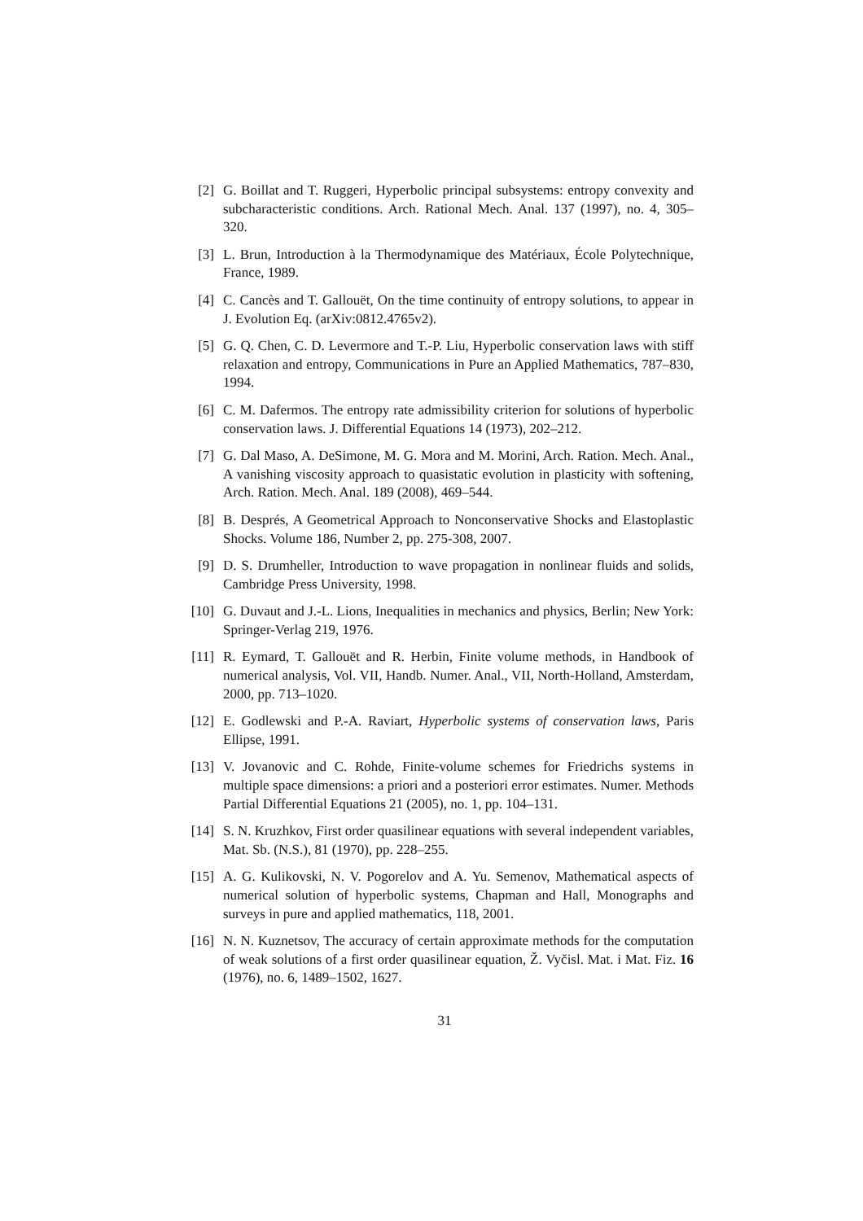[2] G. Boillat and T. Ruggeri, Hyperbolic principal subsystems: entropy convexity and subcharacteristic conditions. Arch. Rational Mech. Anal. 137 (1997), no. 4, 305–320.
[3] L. Brun, Introduction à la Thermodynamique des Matériaux, École Polytechnique, France, 1989.
[4] C. Cancès and T. Gallouët, On the time continuity of entropy solutions, to appear in J. Evolution Eq. (arXiv:0812.4765v2).
[5] G. Q. Chen, C. D. Levermore and T.-P. Liu, Hyperbolic conservation laws with stiff relaxation and entropy, Communications in Pure an Applied Mathematics, 787–830, 1994.
[6] C. M. Dafermos. The entropy rate admissibility criterion for solutions of hyperbolic conservation laws. J. Differential Equations 14 (1973), 202–212.
[7] G. Dal Maso, A. DeSimone, M. G. Mora and M. Morini, Arch. Ration. Mech. Anal., A vanishing viscosity approach to quasistatic evolution in plasticity with softening, Arch. Ration. Mech. Anal. 189 (2008), 469–544.
[8] B. Després, A Geometrical Approach to Nonconservative Shocks and Elastoplastic Shocks. Volume 186, Number 2, pp. 275-308, 2007.
[9] D. S. Drumheller, Introduction to wave propagation in nonlinear fluids and solids, Cambridge Press University, 1998.
[10]
G. Duvaut and J.-L. Lions, Inequalities in mechanics and physics, Berlin; New York: Springer-Verlag 219, 1976.
[11]
R. Eymard, T. Gallouët and R. Herbin, Finite volume methods, in Handbook of numerical analysis, Vol. VII, Handb. Numer. Anal., VII, North-Holland, Amsterdam, 2000, pp. 713–1020.
[12]
E. Godlewski and P.-A. Raviart, Hyperbolic systems of conservation laws, Paris Ellipse, 1991.
[13]
V. Jovanovic and C. Rohde, Finite-volume schemes for Friedrichs systems in multiple space dimensions: a priori and a posteriori error estimates. Numer. Methods Partial Differential Equations 21 (2005), no. 1, pp. 104–131.
[14]
S. N. Kruzhkov, First order quasilinear equations with several independent variables, Mat. Sb. (N.S.), 81 (1970), pp. 228–255.
[15]
A. G. Kulikovski, N. V. Pogorelov and A. Yu. Semenov, Mathematical aspects of numerical solution of hyperbolic systems, Chapman and Hall, Monographs and surveys in pure and applied mathematics, 118, 2001.
[16]
N. N. Kuznetsov, The accuracy of certain approximate methods for the computation of weak solutions of a first order quasilinear equation, Ž. Vyčisl. Mat. i Mat. Fiz. 16 (1976), no. 6, 1489–1502, 1627.
31